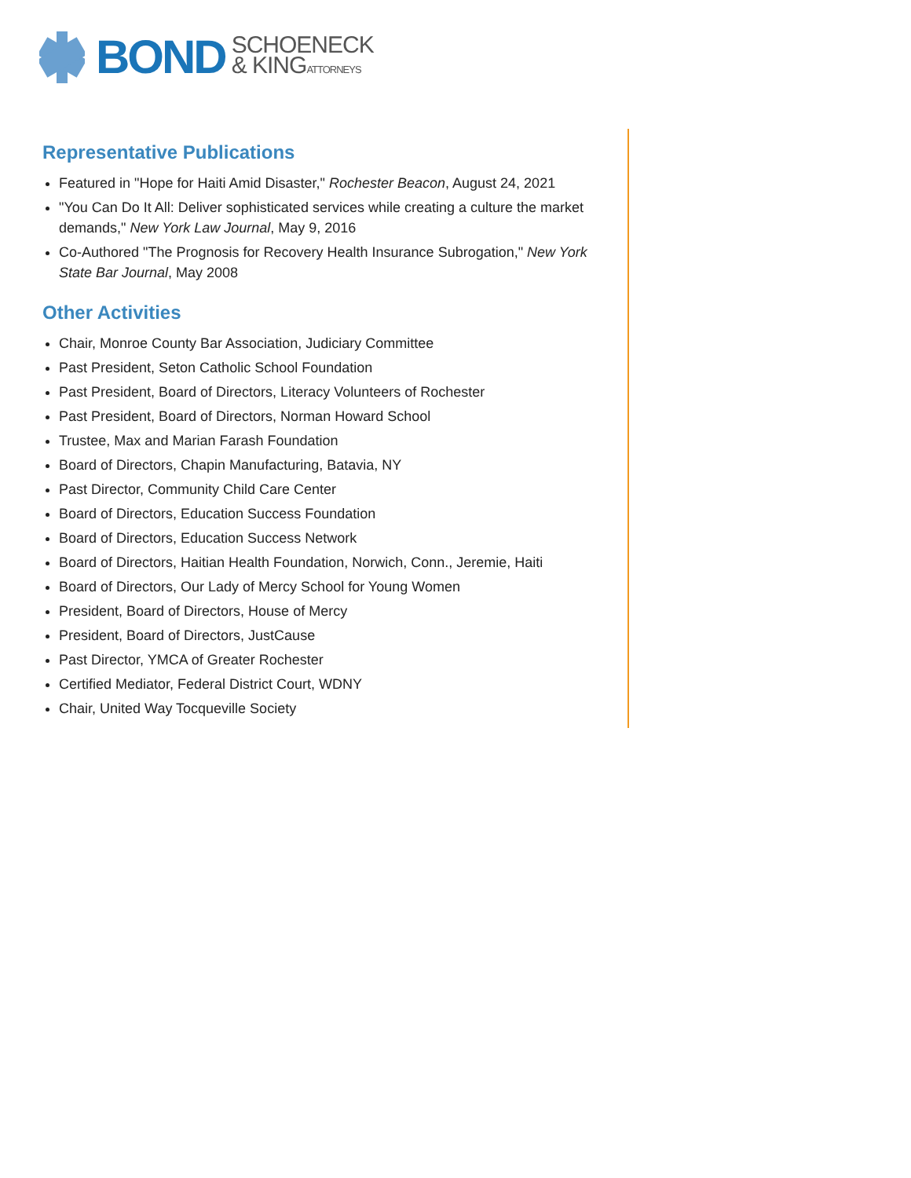BOND SCHOENECK
& KINGATTORNEYS
Representative Publications
Featured in "Hope for Haiti Amid Disaster," Rochester Beacon, August 24, 2021
"You Can Do It All: Deliver sophisticated services while creating a culture the market demands," New York Law Journal, May 9, 2016
Co-Authored "The Prognosis for Recovery Health Insurance Subrogation," New York State Bar Journal, May 2008
Other Activities
Chair, Monroe County Bar Association, Judiciary Committee
Past President, Seton Catholic School Foundation
Past President, Board of Directors, Literacy Volunteers of Rochester
Past President, Board of Directors, Norman Howard School
Trustee, Max and Marian Farash Foundation
Board of Directors, Chapin Manufacturing, Batavia, NY
Past Director, Community Child Care Center
Board of Directors, Education Success Foundation
Board of Directors, Education Success Network
Board of Directors, Haitian Health Foundation, Norwich, Conn., Jeremie, Haiti
Board of Directors, Our Lady of Mercy School for Young Women
President, Board of Directors, House of Mercy
President, Board of Directors, JustCause
Past Director, YMCA of Greater Rochester
Certified Mediator, Federal District Court, WDNY
Chair, United Way Tocqueville Society